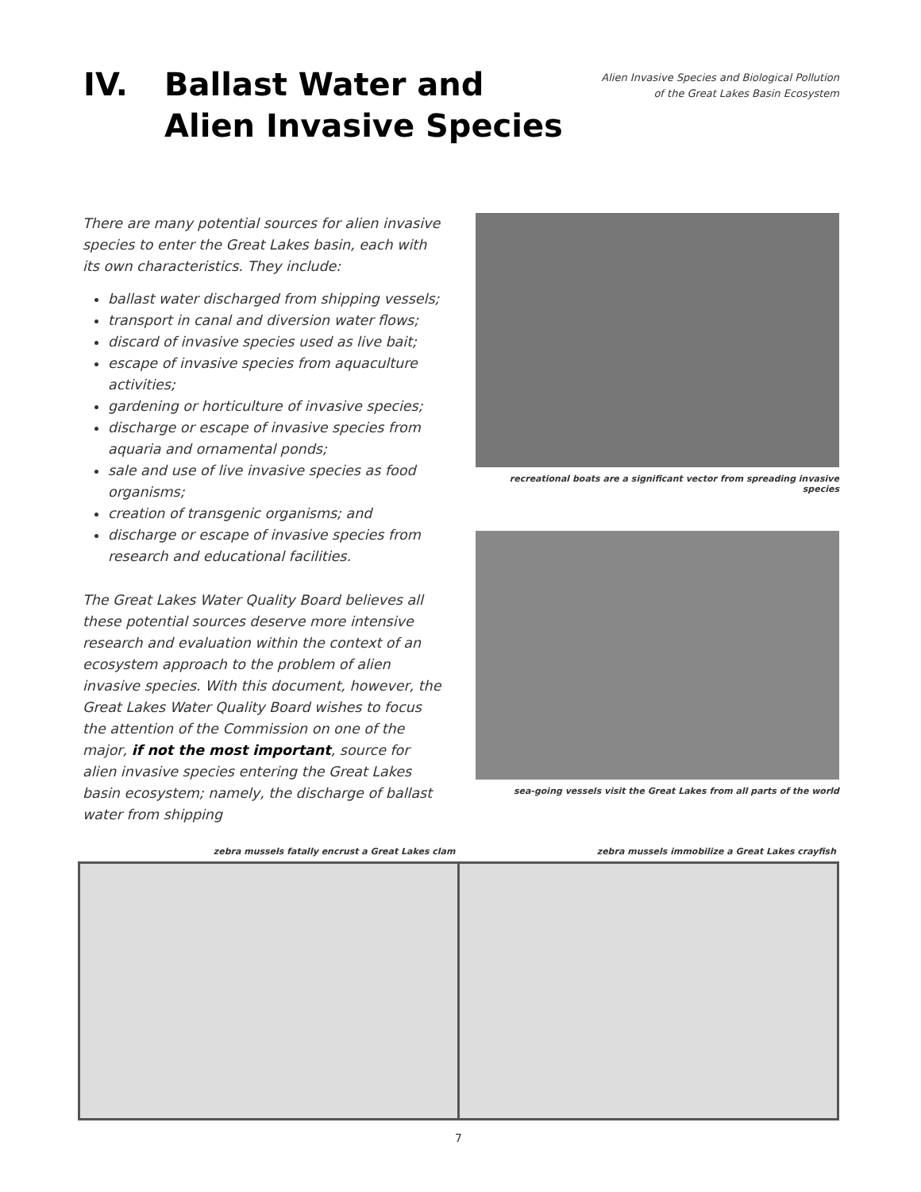IV. Ballast Water and
Alien Invasive Species
Alien Invasive Species and Biological Pollution
of the Great Lakes Basin Ecosystem
There are many potential sources for alien invasive species to enter the Great Lakes basin, each with its own characteristics. They include:
ballast water discharged from shipping vessels;
transport in canal and diversion water flows;
discard of invasive species used as live bait;
escape of invasive species from aquaculture activities;
gardening or horticulture of invasive species;
discharge or escape of invasive species from aquaria and ornamental ponds;
sale and use of live invasive species as food organisms;
creation of transgenic organisms; and
discharge or escape of invasive species from research and educational facilities.
The Great Lakes Water Quality Board believes all these potential sources deserve more intensive research and evaluation within the context of an ecosystem approach to the problem of alien invasive species. With this document, however, the Great Lakes Water Quality Board wishes to focus the attention of the Commission on one of the major, if not the most important, source for alien invasive species entering the Great Lakes basin ecosystem; namely, the discharge of ballast water from shipping
recreational boats are a significant vector from spreading invasive species
sea-going vessels visit the Great Lakes from all parts of the world
zebra mussels fatally encrust a Great Lakes clam
zebra mussels immobilize a Great Lakes crayfish
7